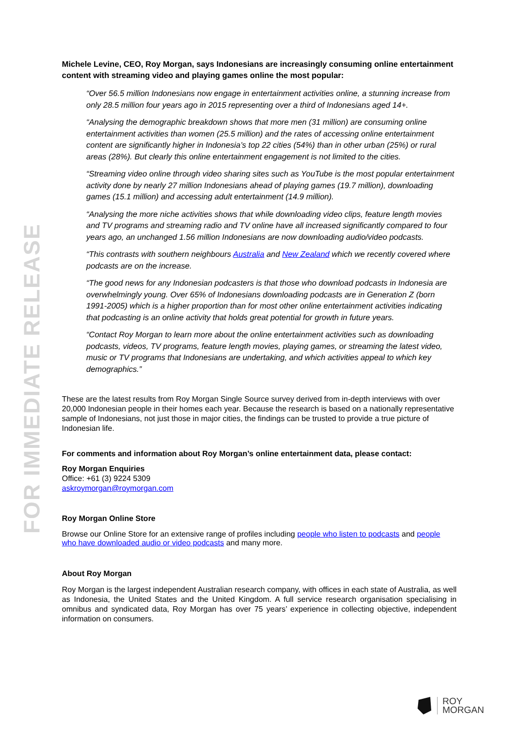FOR IMMEDIATE RELEASE
Michele Levine, CEO, Roy Morgan, says Indonesians are increasingly consuming online entertainment content with streaming video and playing games online the most popular:
“Over 56.5 million Indonesians now engage in entertainment activities online, a stunning increase from only 28.5 million four years ago in 2015 representing over a third of Indonesians aged 14+.
“Analysing the demographic breakdown shows that more men (31 million) are consuming online entertainment activities than women (25.5 million) and the rates of accessing online entertainment content are significantly higher in Indonesia’s top 22 cities (54%) than in other urban (25%) or rural areas (28%). But clearly this online entertainment engagement is not limited to the cities.
“Streaming video online through video sharing sites such as YouTube is the most popular entertainment activity done by nearly 27 million Indonesians ahead of playing games (19.7 million), downloading games (15.1 million) and accessing adult entertainment (14.9 million).
“Analysing the more niche activities shows that while downloading video clips, feature length movies and TV programs and streaming radio and TV online have all increased significantly compared to four years ago, an unchanged 1.56 million Indonesians are now downloading audio/video podcasts.
“This contrasts with southern neighbours Australia and New Zealand which we recently covered where podcasts are on the increase.
“The good news for any Indonesian podcasters is that those who download podcasts in Indonesia are overwhelmingly young. Over 65% of Indonesians downloading podcasts are in Generation Z (born 1991-2005) which is a higher proportion than for most other online entertainment activities indicating that podcasting is an online activity that holds great potential for growth in future years.
“Contact Roy Morgan to learn more about the online entertainment activities such as downloading podcasts, videos, TV programs, feature length movies, playing games, or streaming the latest video, music or TV programs that Indonesians are undertaking, and which activities appeal to which key demographics.”
These are the latest results from Roy Morgan Single Source survey derived from in-depth interviews with over 20,000 Indonesian people in their homes each year. Because the research is based on a nationally representative sample of Indonesians, not just those in major cities, the findings can be trusted to provide a true picture of Indonesian life.
For comments and information about Roy Morgan’s online entertainment data, please contact:
Roy Morgan Enquiries
Office: +61 (3) 9224 5309
askroymorgan@roymorgan.com
Roy Morgan Online Store
Browse our Online Store for an extensive range of profiles including people who listen to podcasts and people who have downloaded audio or video podcasts and many more.
About Roy Morgan
Roy Morgan is the largest independent Australian research company, with offices in each state of Australia, as well as Indonesia, the United States and the United Kingdom. A full service research organisation specialising in omnibus and syndicated data, Roy Morgan has over 75 years’ experience in collecting objective, independent information on consumers.
ROY
MORGAN